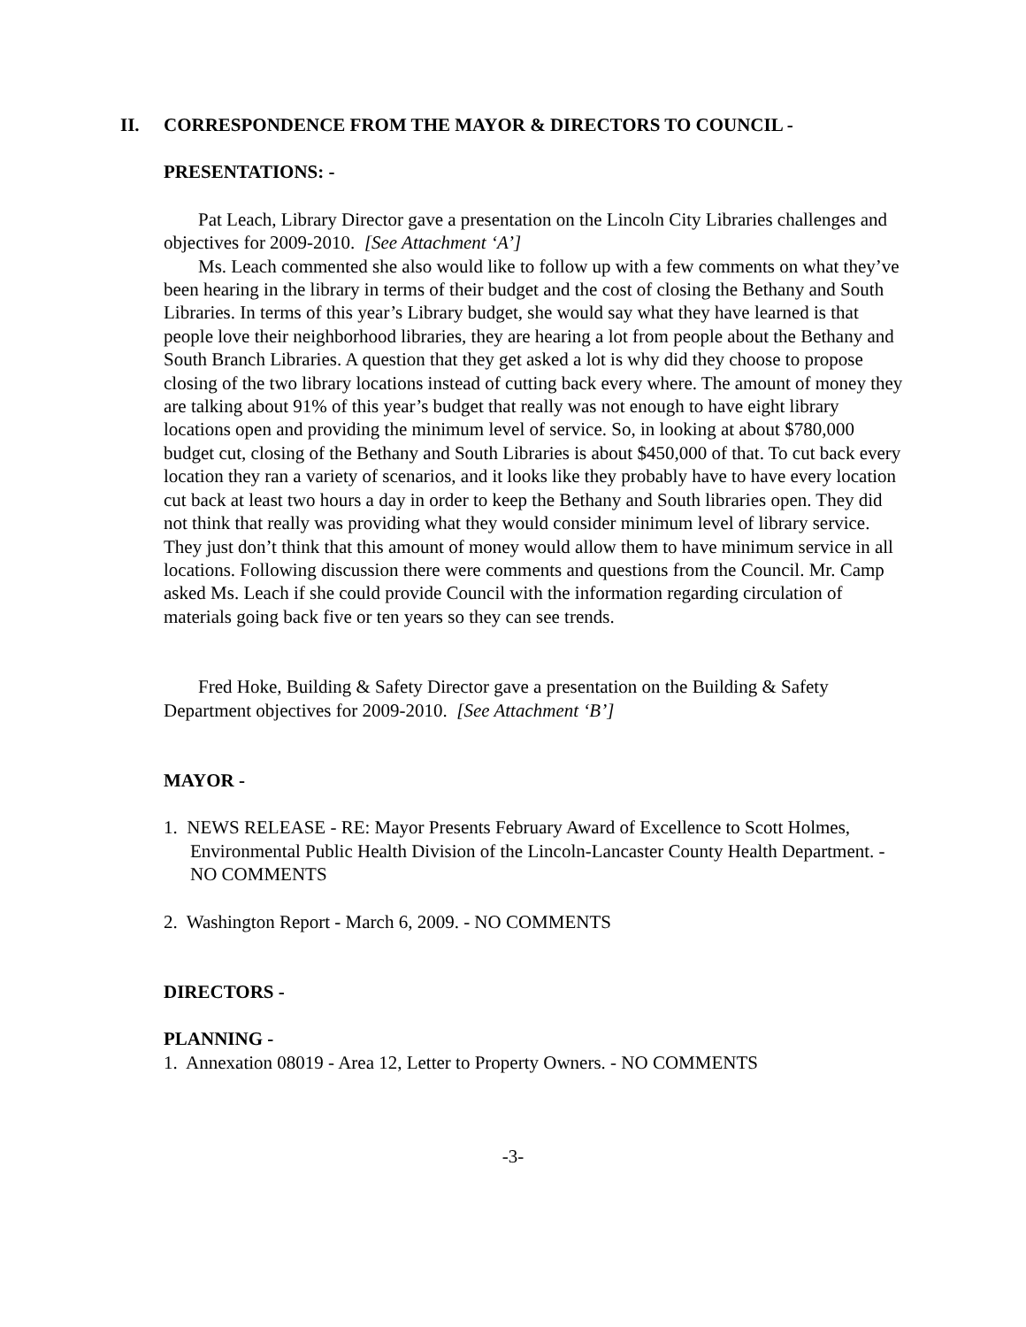II. CORRESPONDENCE FROM THE MAYOR & DIRECTORS TO COUNCIL -
PRESENTATIONS: -
Pat Leach, Library Director gave a presentation on the Lincoln City Libraries challenges and objectives for 2009-2010. [See Attachment ‘A’]
Ms. Leach commented she also would like to follow up with a few comments on what they’ve been hearing in the library in terms of their budget and the cost of closing the Bethany and South Libraries. In terms of this year’s Library budget, she would say what they have learned is that people love their neighborhood libraries, they are hearing a lot from people about the Bethany and South Branch Libraries. A question that they get asked a lot is why did they choose to propose closing of the two library locations instead of cutting back every where. The amount of money they are talking about 91% of this year’s budget that really was not enough to have eight library locations open and providing the minimum level of service. So, in looking at about $780,000 budget cut, closing of the Bethany and South Libraries is about $450,000 of that. To cut back every location they ran a variety of scenarios, and it looks like they probably have to have every location cut back at least two hours a day in order to keep the Bethany and South libraries open. They did not think that really was providing what they would consider minimum level of library service. They just don’t think that this amount of money would allow them to have minimum service in all locations. Following discussion there were comments and questions from the Council. Mr. Camp asked Ms. Leach if she could provide Council with the information regarding circulation of materials going back five or ten years so they can see trends.
Fred Hoke, Building & Safety Director gave a presentation on the Building & Safety Department objectives for 2009-2010. [See Attachment ‘B’]
MAYOR -
1. NEWS RELEASE - RE: Mayor Presents February Award of Excellence to Scott Holmes, Environmental Public Health Division of the Lincoln-Lancaster County Health Department. - NO COMMENTS
2. Washington Report - March 6, 2009. - NO COMMENTS
DIRECTORS -
PLANNING -
1. Annexation 08019 - Area 12, Letter to Property Owners. - NO COMMENTS
-3-